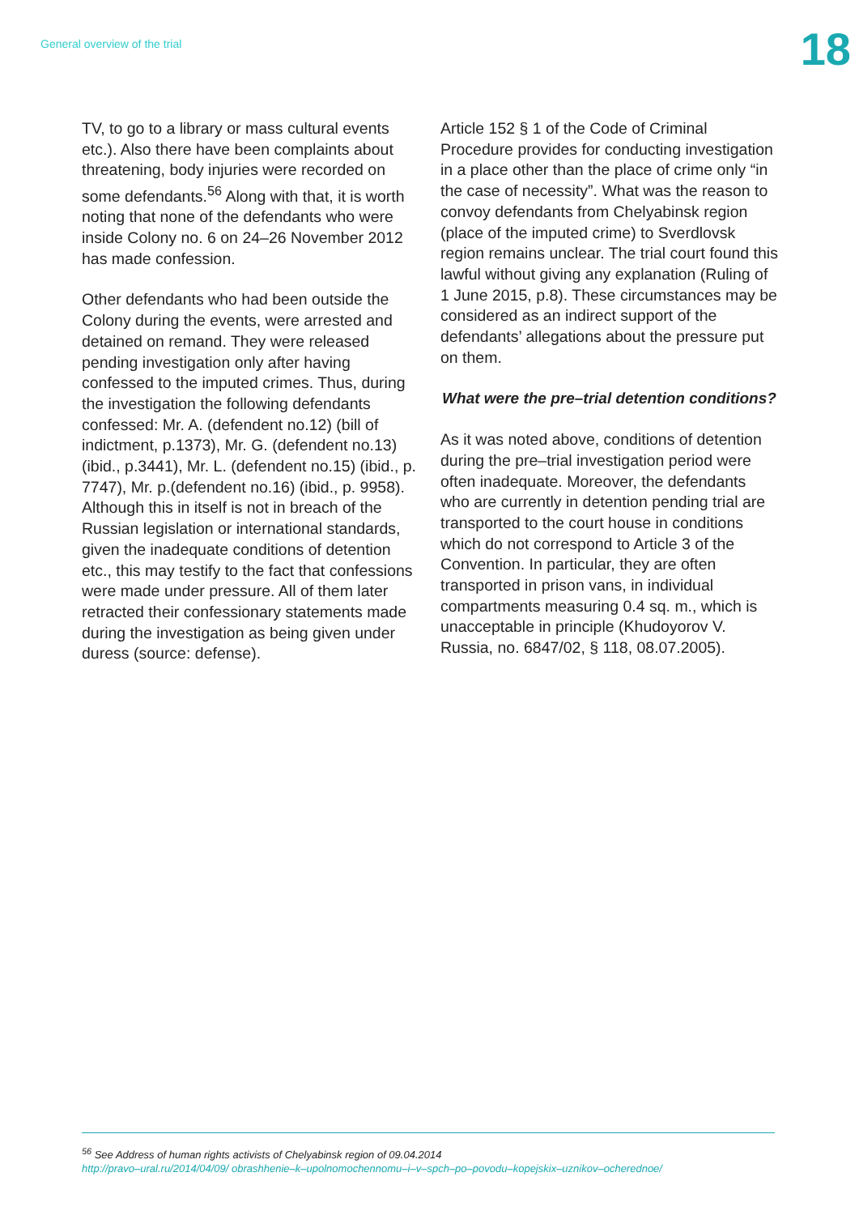General overview of the trial
18
TV, to go to a library or mass cultural events etc.). Also there have been complaints about threatening, body injuries were recorded on some defendants.<sup>56</sup> Along with that, it is worth noting that none of the defendants who were inside Colony no. 6 on 24–26 November 2012 has made confession.
Other defendants who had been outside the Colony during the events, were arrested and detained on remand. They were released pending investigation only after having confessed to the imputed crimes. Thus, during the investigation the following defendants confessed: Mr. A. (defendent no.12) (bill of indictment, p.1373), Mr. G. (defendent no.13) (ibid., p.3441), Mr. L. (defendent no.15) (ibid., p. 7747), Mr. p.(defendent no.16) (ibid., p. 9958). Although this in itself is not in breach of the Russian legislation or international standards, given the inadequate conditions of detention etc., this may testify to the fact that confessions were made under pressure. All of them later retracted their confessionary statements made during the investigation as being given under duress (source: defense).
Article 152 § 1 of the Code of Criminal Procedure provides for conducting investigation in a place other than the place of crime only “in the case of necessity”. What was the reason to convoy defendants from Chelyabinsk region (place of the imputed crime) to Sverdlovsk region remains unclear. The trial court found this lawful without giving any explanation (Ruling of 1 June 2015, p.8). These circumstances may be considered as an indirect support of the defendants’ allegations about the pressure put on them.
What were the pre–trial detention conditions?
As it was noted above, conditions of detention during the pre–trial investigation period were often inadequate. Moreover, the defendants who are currently in detention pending trial are transported to the court house in conditions which do not correspond to Article 3 of the Convention. In particular, they are often transported in prison vans, in individual compartments measuring 0.4 sq. m., which is unacceptable in principle (Khudoyorov V. Russia, no. 6847/02, § 118, 08.07.2005).
<sup>56</sup> See Address of human rights activists of Chelyabinsk region of 09.04.2014
http://pravo–ural.ru/2014/04/09/ obrashhenie–k–upolnomochennomu–i–v–spch–po–povodu–kopejskix–uznikov–ocherednoe/